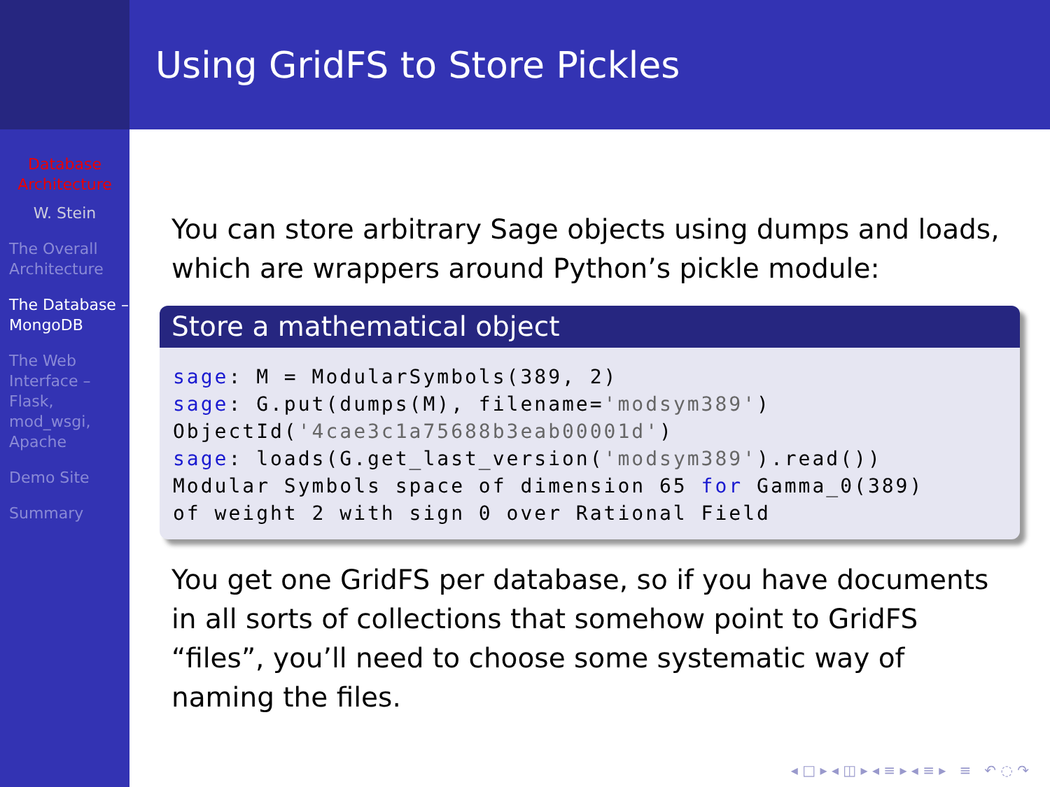Database Architecture
W. Stein
The Overall Architecture
The Database – MongoDB
The Web Interface – Flask, mod_wsgi, Apache
Demo Site
Summary
Using GridFS to Store Pickles
You can store arbitrary Sage objects using dumps and loads, which are wrappers around Python’s pickle module:
Store a mathematical object
sage: M = ModularSymbols(389, 2)
sage: G.put(dumps(M), filename='modsym389')
ObjectId('4cae3c1a75688b3eab00001d')
sage: loads(G.get_last_version('modsym389').read())
Modular Symbols space of dimension 65 for Gamma_0(389)
of weight 2 with sign 0 over Rational Field
You get one GridFS per database, so if you have documents in all sorts of collections that somehow point to GridFS “files”, you’ll need to choose some systematic way of naming the files.
◂ □ ▸ ◂ ◫ ▸ ◂ ≡ ▸ ◂ ≡ ▸ ≡ ↶ ◌ ↷